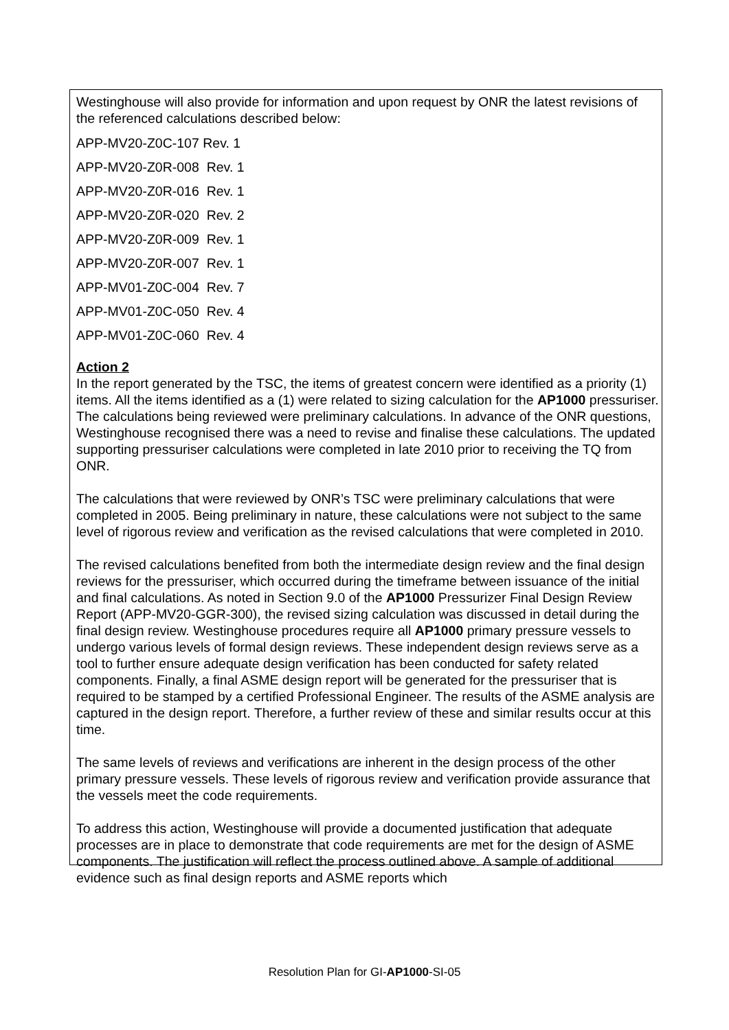Westinghouse will also provide for information and upon request by ONR the latest revisions of the referenced calculations described below:
APP-MV20-Z0C-107 Rev. 1
APP-MV20-Z0R-008 Rev. 1
APP-MV20-Z0R-016 Rev. 1
APP-MV20-Z0R-020 Rev. 2
APP-MV20-Z0R-009 Rev. 1
APP-MV20-Z0R-007 Rev. 1
APP-MV01-Z0C-004 Rev. 7
APP-MV01-Z0C-050 Rev. 4
APP-MV01-Z0C-060 Rev. 4
Action 2
In the report generated by the TSC, the items of greatest concern were identified as a priority (1) items. All the items identified as a (1) were related to sizing calculation for the AP1000 pressuriser. The calculations being reviewed were preliminary calculations. In advance of the ONR questions, Westinghouse recognised there was a need to revise and finalise these calculations. The updated supporting pressuriser calculations were completed in late 2010 prior to receiving the TQ from ONR.
The calculations that were reviewed by ONR’s TSC were preliminary calculations that were completed in 2005. Being preliminary in nature, these calculations were not subject to the same level of rigorous review and verification as the revised calculations that were completed in 2010.
The revised calculations benefited from both the intermediate design review and the final design reviews for the pressuriser, which occurred during the timeframe between issuance of the initial and final calculations. As noted in Section 9.0 of the AP1000 Pressurizer Final Design Review Report (APP-MV20-GGR-300), the revised sizing calculation was discussed in detail during the final design review. Westinghouse procedures require all AP1000 primary pressure vessels to undergo various levels of formal design reviews. These independent design reviews serve as a tool to further ensure adequate design verification has been conducted for safety related components. Finally, a final ASME design report will be generated for the pressuriser that is required to be stamped by a certified Professional Engineer. The results of the ASME analysis are captured in the design report. Therefore, a further review of these and similar results occur at this time.
The same levels of reviews and verifications are inherent in the design process of the other primary pressure vessels. These levels of rigorous review and verification provide assurance that the vessels meet the code requirements.
To address this action, Westinghouse will provide a documented justification that adequate processes are in place to demonstrate that code requirements are met for the design of ASME components. The justification will reflect the process outlined above. A sample of additional evidence such as final design reports and ASME reports which
Resolution Plan for GI-AP1000-SI-05